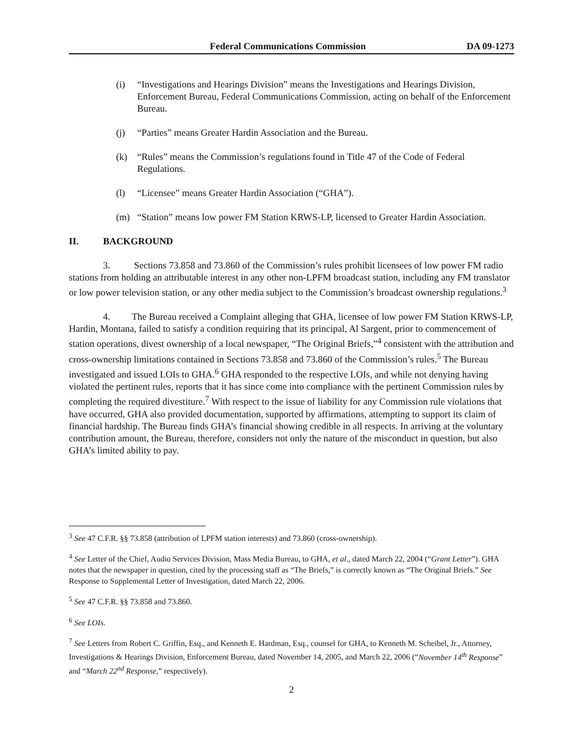Federal Communications Commission DA 09-1273
(i) “Investigations and Hearings Division” means the Investigations and Hearings Division, Enforcement Bureau, Federal Communications Commission, acting on behalf of the Enforcement Bureau.
(j) “Parties” means Greater Hardin Association and the Bureau.
(k) “Rules” means the Commission’s regulations found in Title 47 of the Code of Federal Regulations.
(l) “Licensee” means Greater Hardin Association (“GHA”).
(m) “Station” means low power FM Station KRWS-LP, licensed to Greater Hardin Association.
II. BACKGROUND
3. Sections 73.858 and 73.860 of the Commission’s rules prohibit licensees of low power FM radio stations from holding an attributable interest in any other non-LPFM broadcast station, including any FM translator or low power television station, or any other media subject to the Commission’s broadcast ownership regulations.<sup>3</sup>
4. The Bureau received a Complaint alleging that GHA, licensee of low power FM Station KRWS-LP, Hardin, Montana, failed to satisfy a condition requiring that its principal, Al Sargent, prior to commencement of station operations, divest ownership of a local newspaper, “The Original Briefs,”<sup>4</sup> consistent with the attribution and cross-ownership limitations contained in Sections 73.858 and 73.860 of the Commission’s rules.<sup>5</sup> The Bureau investigated and issued LOIs to GHA.<sup>6</sup> GHA responded to the respective LOIs, and while not denying having violated the pertinent rules, reports that it has since come into compliance with the pertinent Commission rules by completing the required divestiture.<sup>7</sup> With respect to the issue of liability for any Commission rule violations that have occurred, GHA also provided documentation, supported by affirmations, attempting to support its claim of financial hardship. The Bureau finds GHA’s financial showing credible in all respects. In arriving at the voluntary contribution amount, the Bureau, therefore, considers not only the nature of the misconduct in question, but also GHA’s limited ability to pay.
<sup>3</sup> See 47 C.F.R. §§ 73.858 (attribution of LPFM station interests) and 73.860 (cross-ownership).
<sup>4</sup> See Letter of the Chief, Audio Services Division, Mass Media Bureau, to GHA, et al., dated March 22, 2004 (“Grant Letter”). GHA notes that the newspaper in question, cited by the processing staff as “The Briefs,” is correctly known as “The Original Briefs.” See Response to Supplemental Letter of Investigation, dated March 22, 2006.
<sup>5</sup> See 47 C.F.R. §§ 73.858 and 73.860.
<sup>6</sup> See LOIs.
<sup>7</sup> See Letters from Robert C. Griffin, Esq., and Kenneth E. Hardman, Esq., counsel for GHA, to Kenneth M. Scheibel, Jr., Attorney, Investigations & Hearings Division, Enforcement Bureau, dated November 14, 2005, and March 22, 2006 (“November 14<sup>th</sup> Response” and “March 22<sup>nd</sup> Response,” respectively).
2